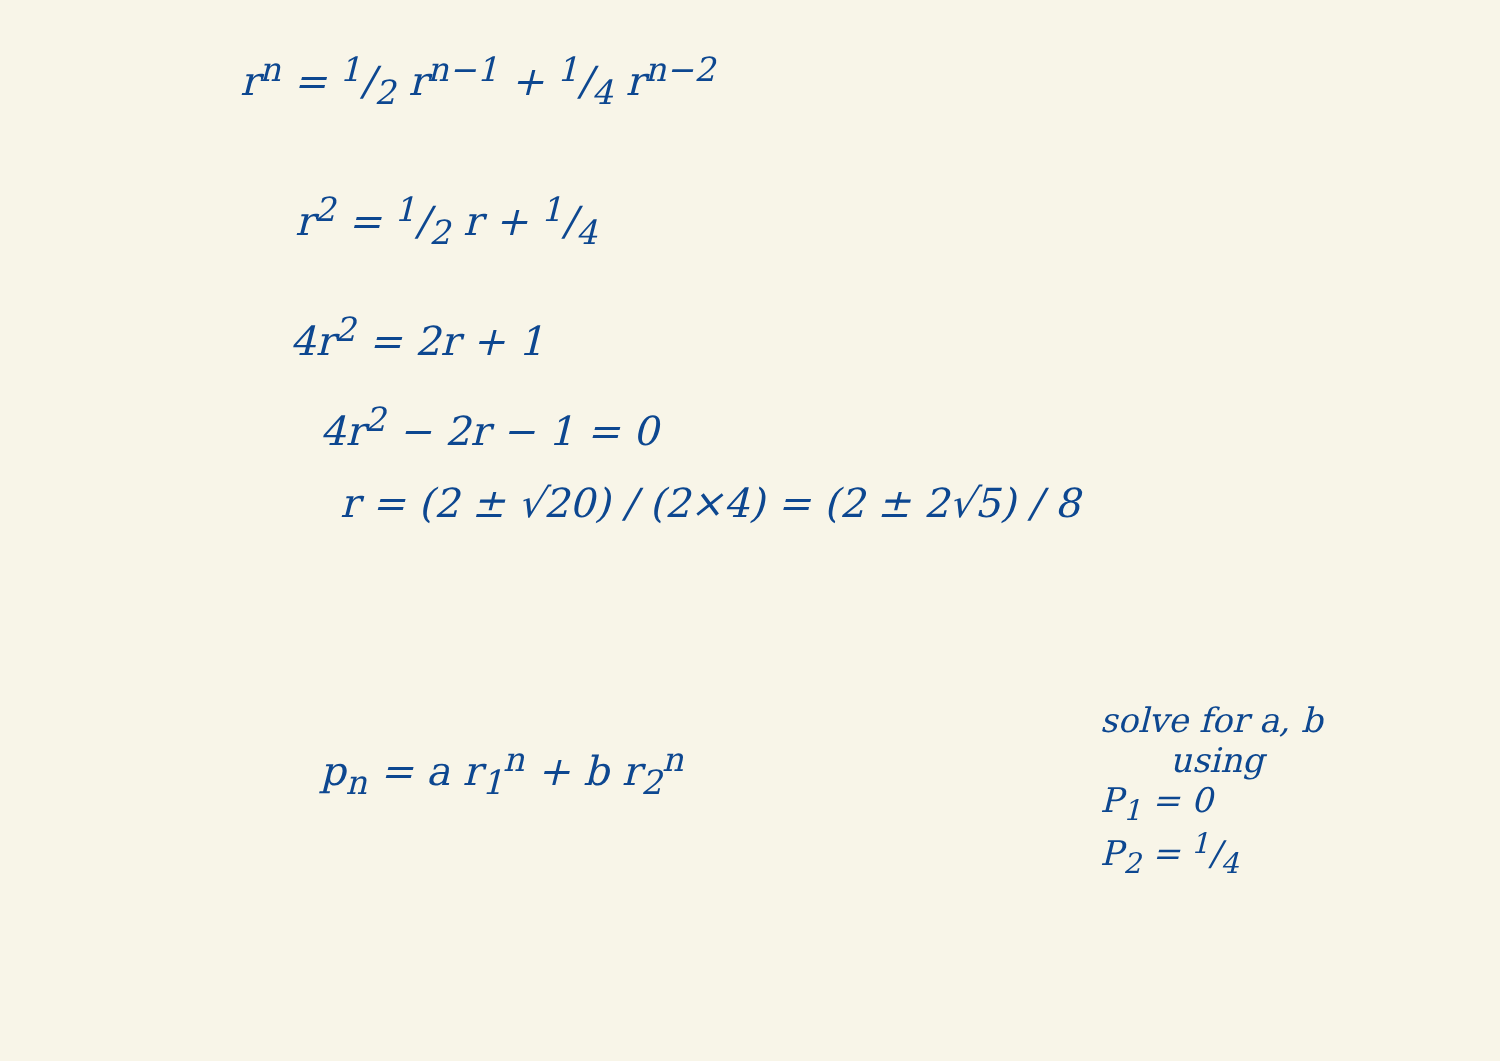r<sup>n</sup> = 1/2 r<sup>n−1</sup> + 1/4 r<sup>n−2</sup>
r<sup>2</sup> = 1/2 r + 1/4
4r<sup>2</sup> = 2r + 1
4r<sup>2</sup> − 2r − 1 = 0
r = (2 ± √20) / (2×4) = (2 ± 2√5) / 8
p<sub>n</sub> = a r<sub>1</sub><sup>n</sup> + b r<sub>2</sub><sup>n</sup>
solve for a, b
using
P<sub>1</sub> = 0
P<sub>2</sub> = 1/4